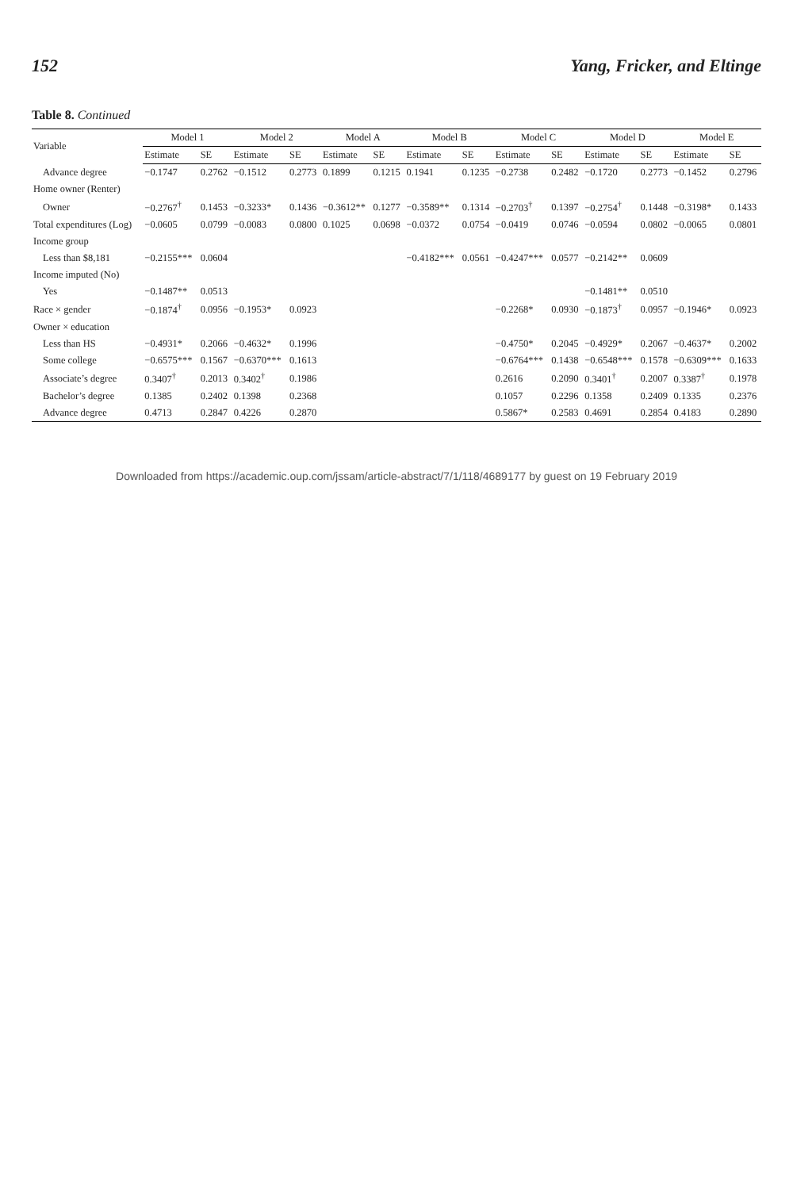152 Yang, Fricker, and Eltinge
Table 8. Continued
| Variable | Model 1 | | Model 2 | | Model A | | Model B | | Model C | | Model D | | Model E | |
| --- | --- | --- | --- | --- | --- | --- | --- | --- | --- | --- | --- | --- | --- | --- |
| | Estimate | SE | Estimate | SE | Estimate | SE | Estimate | SE | Estimate | SE | Estimate | SE | Estimate | SE |
| Advance degree | −0.1747 | 0.2762 | −0.1512 | 0.2773 | 0.1899 | 0.1215 | 0.1941 | 0.1235 | −0.2738 | 0.2482 | −0.1720 | 0.2773 | −0.1452 | 0.2796 |
| Home owner (Renter) | | | | | | | | | | | | | | |
| Owner | −0.2767<sup>†</sup> | 0.1453 | −0.3233* | 0.1436 | −0.3612** | 0.1277 | −0.3589** | 0.1314 | −0.2703<sup>†</sup> | 0.1397 | −0.2754<sup>†</sup> | 0.1448 | −0.3198* | 0.1433 |
| Total expenditures (Log) | −0.0605 | 0.0799 | −0.0083 | 0.0800 | 0.1025 | 0.0698 | −0.0372 | 0.0754 | −0.0419 | 0.0746 | −0.0594 | 0.0802 | −0.0065 | 0.0801 |
| Income group | | | | | | | | | | | | | | |
| Less than $8,181 | −0.2155*** | 0.0604 | | | | | −0.4182*** | 0.0561 | −0.4247*** | 0.0577 | −0.2142** | 0.0609 | | |
| Income imputed (No) | | | | | | | | | | | | | | |
| Yes | −0.1487** | 0.0513 | | | | | | | | | −0.1481** | 0.0510 | | |
| Race × gender | −0.1874<sup>†</sup> | 0.0956 | −0.1953* | 0.0923 | | | | | −0.2268* | 0.0930 | −0.1873<sup>†</sup> | 0.0957 | −0.1946* | 0.0923 |
| Owner × education | | | | | | | | | | | | | | |
| Less than HS | −0.4931* | 0.2066 | −0.4632* | 0.1996 | | | | | −0.4750* | 0.2045 | −0.4929* | 0.2067 | −0.4637* | 0.2002 |
| Some college | −0.6575*** | 0.1567 | −0.6370*** | 0.1613 | | | | | −0.6764*** | 0.1438 | −0.6548*** | 0.1578 | −0.6309*** | 0.1633 |
| Associate’s degree | 0.3407<sup>†</sup> | 0.2013 | 0.3402<sup>†</sup> | 0.1986 | | | | | 0.2616 | 0.2090 | 0.3401<sup>†</sup> | 0.2007 | 0.3387<sup>†</sup> | 0.1978 |
| Bachelor’s degree | 0.1385 | 0.2402 | 0.1398 | 0.2368 | | | | | 0.1057 | 0.2296 | 0.1358 | 0.2409 | 0.1335 | 0.2376 |
| Advance degree | 0.4713 | 0.2847 | 0.4226 | 0.2870 | | | | | 0.5867* | 0.2583 | 0.4691 | 0.2854 | 0.4183 | 0.2890 |
Downloaded from https://academic.oup.com/jssam/article-abstract/7/1/118/4689177 by guest on 19 February 2019